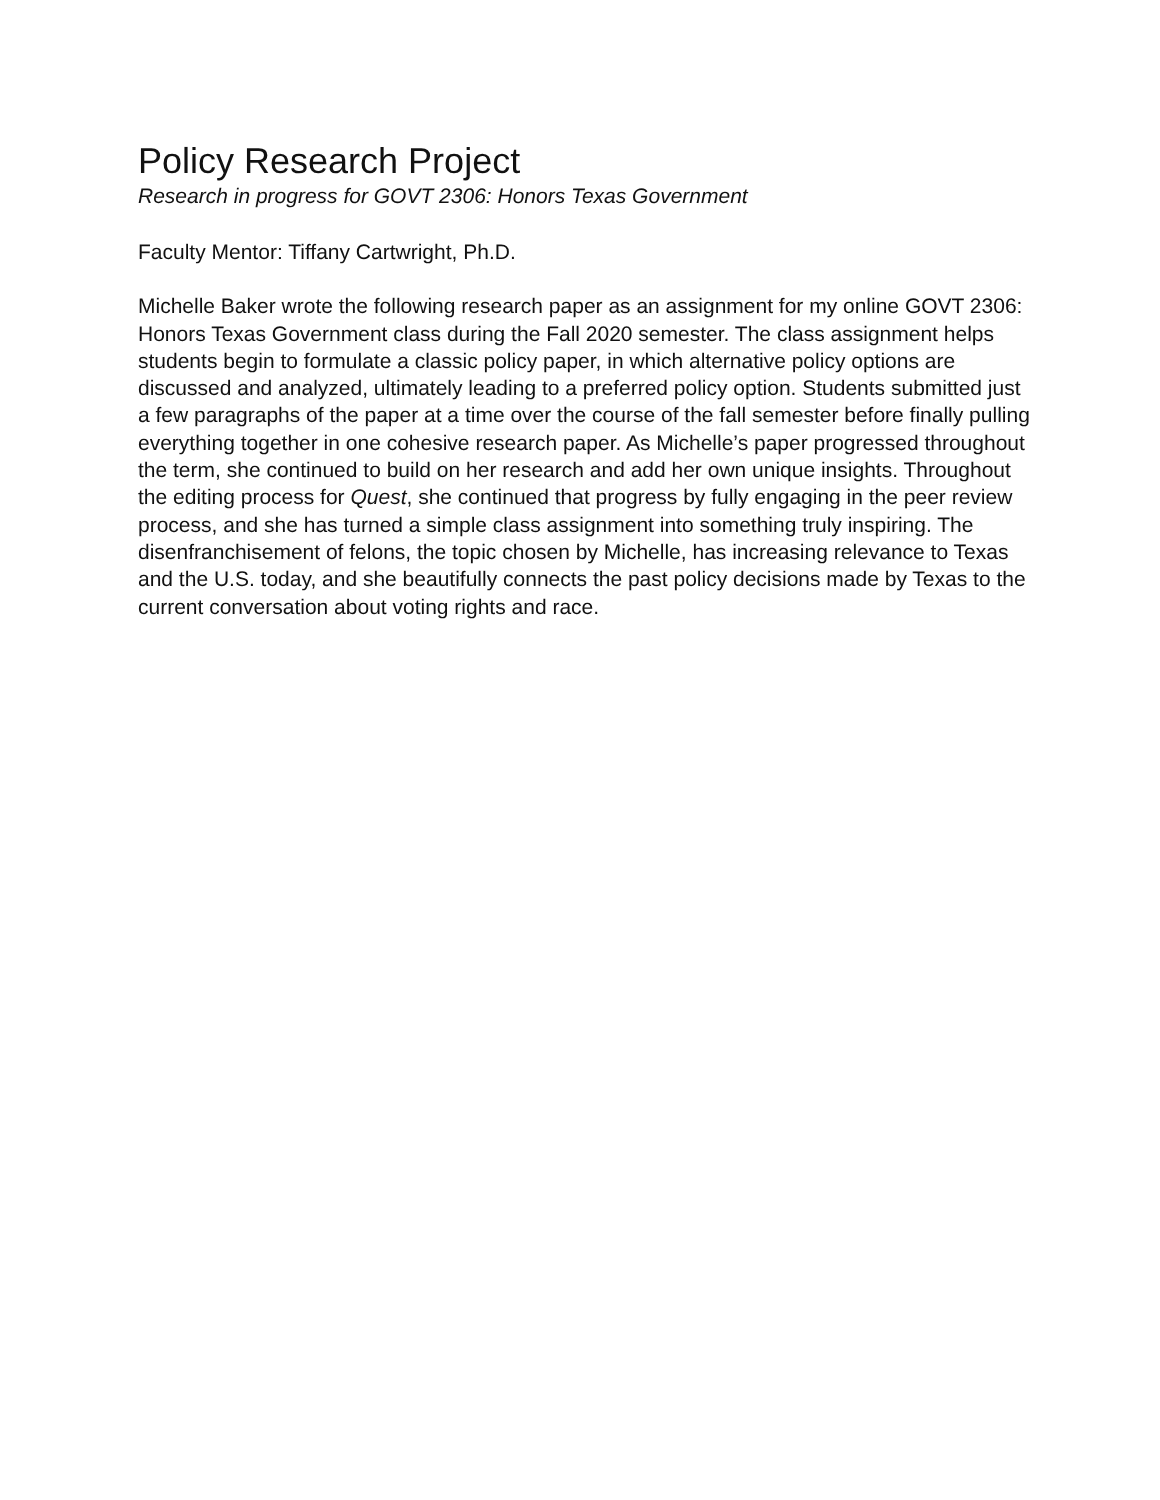Policy Research Project
Research in progress for GOVT 2306: Honors Texas Government
Faculty Mentor: Tiffany Cartwright, Ph.D.
Michelle Baker wrote the following research paper as an assignment for my online GOVT 2306: Honors Texas Government class during the Fall 2020 semester. The class assignment helps students begin to formulate a classic policy paper, in which alternative policy options are discussed and analyzed, ultimately leading to a preferred policy option. Students submitted just a few paragraphs of the paper at a time over the course of the fall semester before finally pulling everything together in one cohesive research paper. As Michelle’s paper progressed throughout the term, she continued to build on her research and add her own unique insights. Throughout the editing process for Quest, she continued that progress by fully engaging in the peer review process, and she has turned a simple class assignment into something truly inspiring. The disenfranchisement of felons, the topic chosen by Michelle, has increasing relevance to Texas and the U.S. today, and she beautifully connects the past policy decisions made by Texas to the current conversation about voting rights and race.